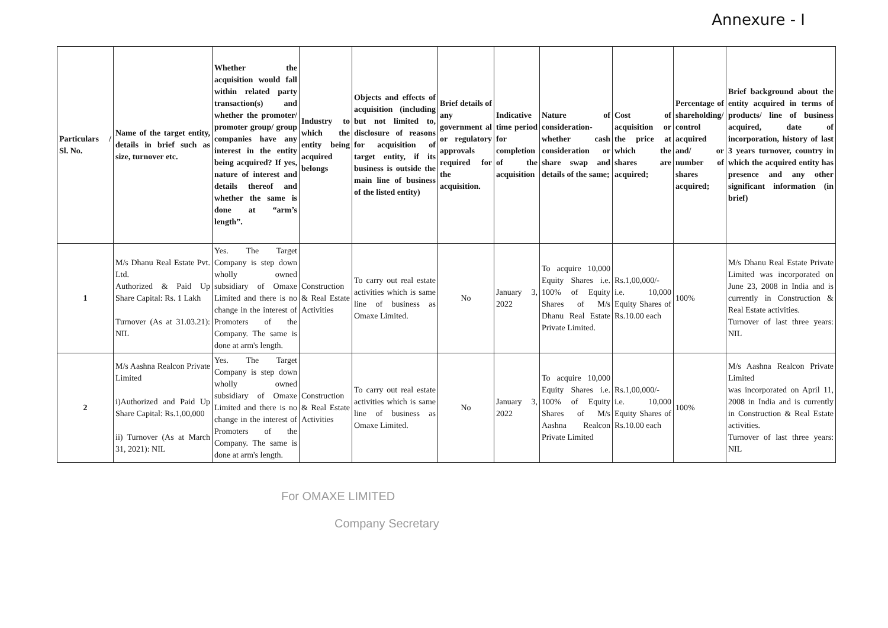Annexure - I
| Particulars / Sl. No. | Name of the target entity, details in brief such as size, turnover etc. | Whether the acquisition would fall within related party transaction(s) and whether the promoter/ promoter group/ group companies have any interest in the entity being acquired? If yes, nature of interest and details thereof and whether the same is done at “arm’s length”. | Industry to which the entity being acquired belongs | Objects and effects of acquisition (including but not limited to, disclosure of reasons for acquisition of target entity, if its business is outside the main line of business of the listed entity) | Brief details of any government al or regulatory approvals required for the acquisition. | Indicative time period for completion of the acquisition | Nature of consideration- whether cash consideration or share swap and details of the same; | Cost of acquisition or the price at which the shares are acquired; | Percentage of shareholding/ control acquired and/ or number of shares acquired; | Brief background about the entity acquired in terms of products/ line of business acquired, date of incorporation, history of last 3 years turnover, country in which the acquired entity has presence and any other significant information (in brief) |
| --- | --- | --- | --- | --- | --- | --- | --- | --- | --- | --- |
| 1 | M/s Dhanu Real Estate Pvt. Ltd. Authorized & Paid Up Share Capital: Rs. 1 Lakh Turnover (As at 31.03.21): NIL | Yes. The Target Company is step down wholly owned subsidiary of Omaxe Limited and there is no change in the interest of Promoters of the Company. The same is done at arm's length. | Construction & Real Estate Activities | To carry out real estate activities which is same line of business as Omaxe Limited. | No | January 3, 2022 | To acquire 10,000 Equity Shares i.e. 100% of Equity Shares of M/s Dhanu Real Estate Private Limited. | Rs.1,00,000/- i.e. 10,000 Equity Shares of Rs.10.00 each | 100% | M/s Dhanu Real Estate Private Limited was incorporated on June 23, 2008 in India and is currently in Construction & Real Estate activities. Turnover of last three years: NIL |
| 2 | M/s Aashna Realcon Private Limited i)Authorized and Paid Up Share Capital: Rs.1,00,000 ii) Turnover (As at March 31, 2021): NIL | Yes. The Target Company is step down wholly owned subsidiary of Omaxe Limited and there is no change in the interest of Promoters of the Company. The same is done at arm's length. | Construction & Real Estate Activities | To carry out real estate activities which is same line of business as Omaxe Limited. | No | January 3, 2022 | To acquire 10,000 Equity Shares i.e. 100% of Equity Shares of M/s Aashna Realcon Private Limited | Rs.1,00,000/- i.e. 10,000 Equity Shares of Rs.10.00 each | 100% | M/s Aashna Realcon Private Limited was incorporated on April 11, 2008 in India and is currently in Construction & Real Estate activities. Turnover of last three years: NIL |
For OMAXE LIMITED
Company Secretary